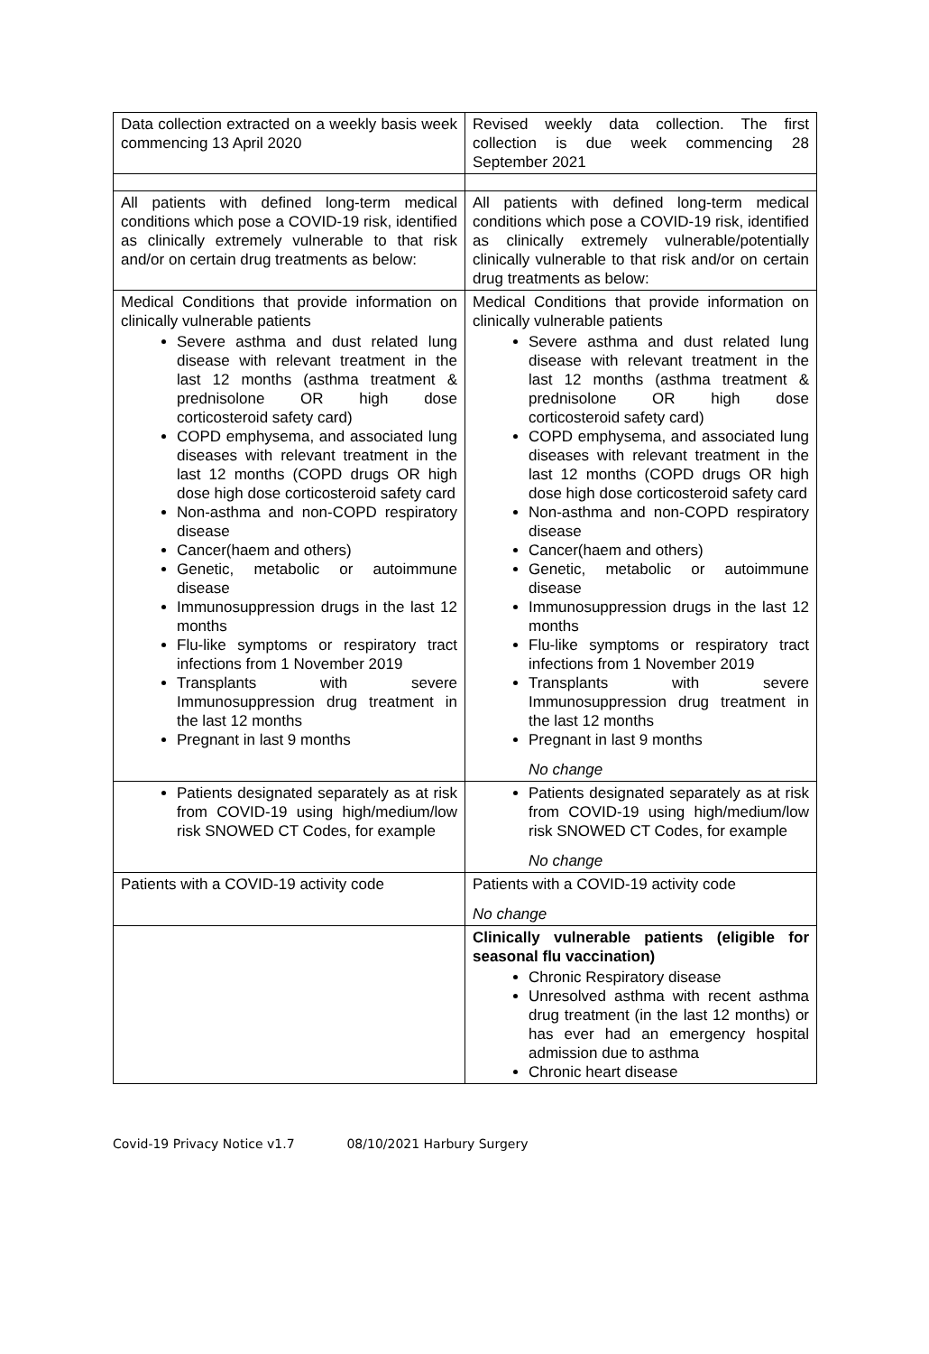| Data collection extracted on a weekly basis week commencing 13 April 2020 | Revised weekly data collection. The first collection is due week commencing 28 September 2021 |
| All patients with defined long-term medical conditions which pose a COVID-19 risk, identified as clinically extremely vulnerable to that risk and/or on certain drug treatments as below: | All patients with defined long-term medical conditions which pose a COVID-19 risk, identified as clinically extremely vulnerable/potentially clinically vulnerable to that risk and/or on certain drug treatments as below: |
| Medical Conditions that provide information on clinically vulnerable patients Severe asthma and dust related lung disease with relevant treatment in the last 12 months (asthma treatment & prednisolone OR high dose corticosteroid safety card) COPD emphysema, and associated lung diseases with relevant treatment in the last 12 months (COPD drugs OR high dose high dose corticosteroid safety card Non-asthma and non-COPD respiratory disease Cancer(haem and others) Genetic, metabolic or autoimmune disease Immunosuppression drugs in the last 12 months Flu-like symptoms or respiratory tract infections from 1 November 2019 Transplants with severe Immunosuppression drug treatment in the last 12 months Pregnant in last 9 months | Medical Conditions that provide information on clinically vulnerable patients Severe asthma and dust related lung disease with relevant treatment in the last 12 months (asthma treatment & prednisolone OR high dose corticosteroid safety card) COPD emphysema, and associated lung diseases with relevant treatment in the last 12 months (COPD drugs OR high dose high dose corticosteroid safety card Non-asthma and non-COPD respiratory disease Cancer(haem and others) Genetic, metabolic or autoimmune disease Immunosuppression drugs in the last 12 months Flu-like symptoms or respiratory tract infections from 1 November 2019 Transplants with severe Immunosuppression drug treatment in the last 12 months Pregnant in last 9 months No change |
| Patients designated separately as at risk from COVID-19 using high/medium/low risk SNOWED CT Codes, for example | Patients designated separately as at risk from COVID-19 using high/medium/low risk SNOWED CT Codes, for example No change |
| Patients with a COVID-19 activity code | Patients with a COVID-19 activity code No change |
| | Clinically vulnerable patients (eligible for seasonal flu vaccination) Chronic Respiratory disease Unresolved asthma with recent asthma drug treatment (in the last 12 months) or has ever had an emergency hospital admission due to asthma Chronic heart disease |
Covid-19 Privacy Notice v1.7 08/10/2021 Harbury Surgery